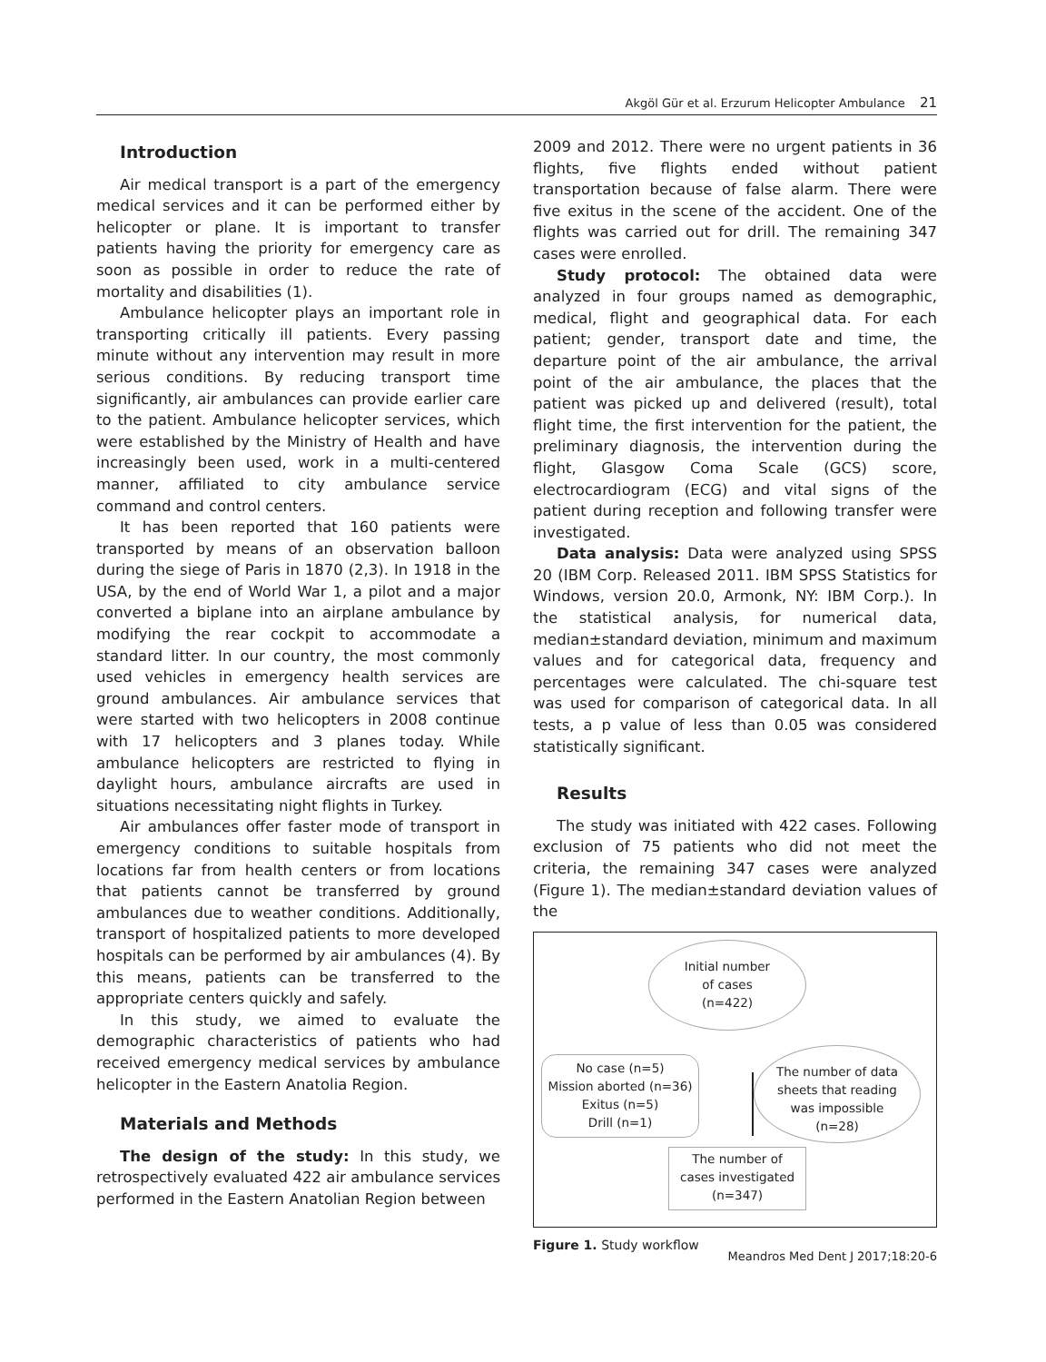Akgöl Gür et al. Erzurum Helicopter Ambulance 21
Introduction
Air medical transport is a part of the emergency medical services and it can be performed either by helicopter or plane. It is important to transfer patients having the priority for emergency care as soon as possible in order to reduce the rate of mortality and disabilities (1).
Ambulance helicopter plays an important role in transporting critically ill patients. Every passing minute without any intervention may result in more serious conditions. By reducing transport time significantly, air ambulances can provide earlier care to the patient. Ambulance helicopter services, which were established by the Ministry of Health and have increasingly been used, work in a multi-centered manner, affiliated to city ambulance service command and control centers.
It has been reported that 160 patients were transported by means of an observation balloon during the siege of Paris in 1870 (2,3). In 1918 in the USA, by the end of World War 1, a pilot and a major converted a biplane into an airplane ambulance by modifying the rear cockpit to accommodate a standard litter. In our country, the most commonly used vehicles in emergency health services are ground ambulances. Air ambulance services that were started with two helicopters in 2008 continue with 17 helicopters and 3 planes today. While ambulance helicopters are restricted to flying in daylight hours, ambulance aircrafts are used in situations necessitating night flights in Turkey.
Air ambulances offer faster mode of transport in emergency conditions to suitable hospitals from locations far from health centers or from locations that patients cannot be transferred by ground ambulances due to weather conditions. Additionally, transport of hospitalized patients to more developed hospitals can be performed by air ambulances (4). By this means, patients can be transferred to the appropriate centers quickly and safely.
In this study, we aimed to evaluate the demographic characteristics of patients who had received emergency medical services by ambulance helicopter in the Eastern Anatolia Region.
Materials and Methods
The design of the study: In this study, we retrospectively evaluated 422 air ambulance services performed in the Eastern Anatolian Region between
2009 and 2012. There were no urgent patients in 36 flights, five flights ended without patient transportation because of false alarm. There were five exitus in the scene of the accident. One of the flights was carried out for drill. The remaining 347 cases were enrolled.
Study protocol: The obtained data were analyzed in four groups named as demographic, medical, flight and geographical data. For each patient; gender, transport date and time, the departure point of the air ambulance, the arrival point of the air ambulance, the places that the patient was picked up and delivered (result), total flight time, the first intervention for the patient, the preliminary diagnosis, the intervention during the flight, Glasgow Coma Scale (GCS) score, electrocardiogram (ECG) and vital signs of the patient during reception and following transfer were investigated.
Data analysis: Data were analyzed using SPSS 20 (IBM Corp. Released 2011. IBM SPSS Statistics for Windows, version 20.0, Armonk, NY: IBM Corp.). In the statistical analysis, for numerical data, median±standard deviation, minimum and maximum values and for categorical data, frequency and percentages were calculated. The chi-square test was used for comparison of categorical data. In all tests, a p value of less than 0.05 was considered statistically significant.
Results
The study was initiated with 422 cases. Following exclusion of 75 patients who did not meet the criteria, the remaining 347 cases were analyzed (Figure 1). The median±standard deviation values of the
Initial number
of cases
(n=422)
No case (n=5)
Mission aborted (n=36)
Exitus (n=5)
Drill (n=1)
The number of data
sheets that reading
was impossible
(n=28)
The number of
cases investigated
(n=347)
Figure 1. Study workflow
Meandros Med Dent J 2017;18:20-6